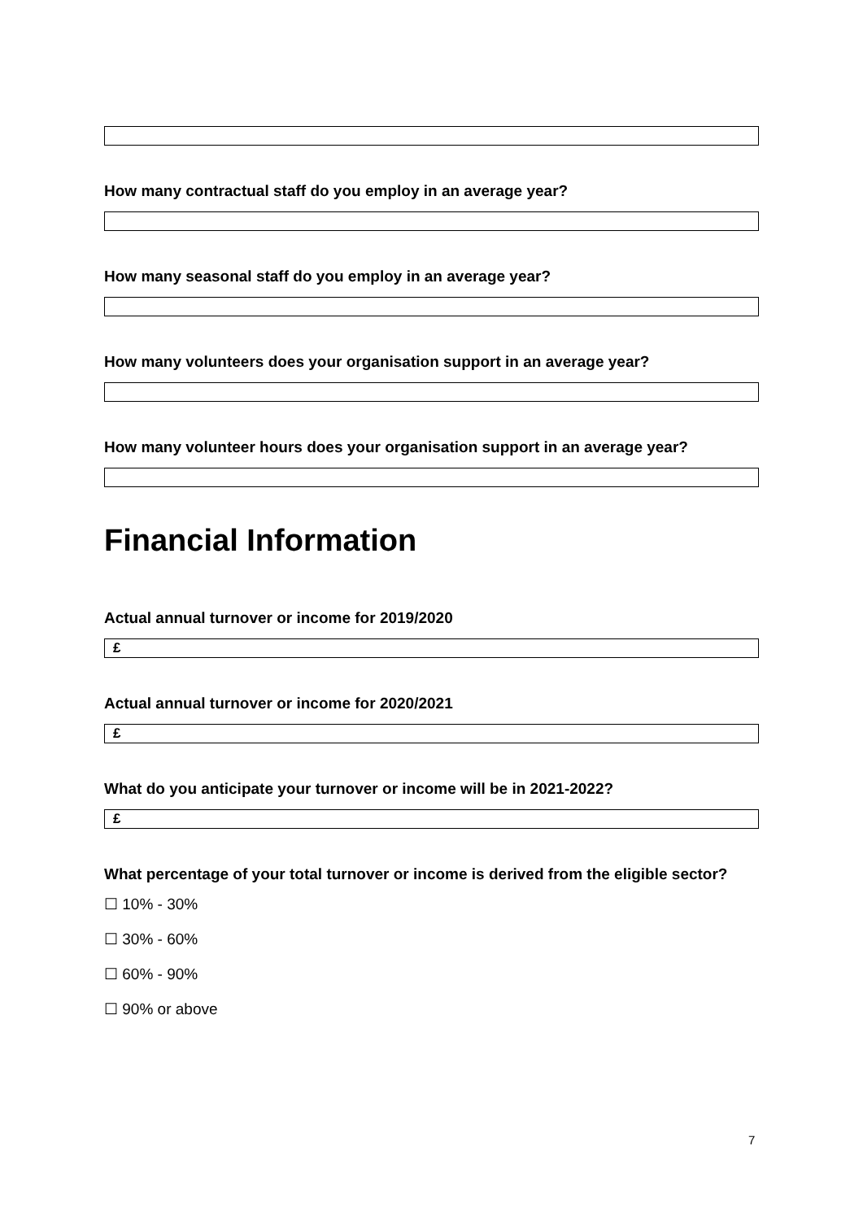How many contractual staff do you employ in an average year?
How many seasonal staff do you employ in an average year?
How many volunteers does your organisation support in an average year?
How many volunteer hours does your organisation support in an average year?
Financial Information
Actual annual turnover or income for 2019/2020
£
Actual annual turnover or income for 2020/2021
£
What do you anticipate your turnover or income will be in 2021-2022?
£
What percentage of your total turnover or income is derived from the eligible sector?
☐ 10% - 30%
☐ 30% - 60%
☐ 60% - 90%
☐ 90% or above
7